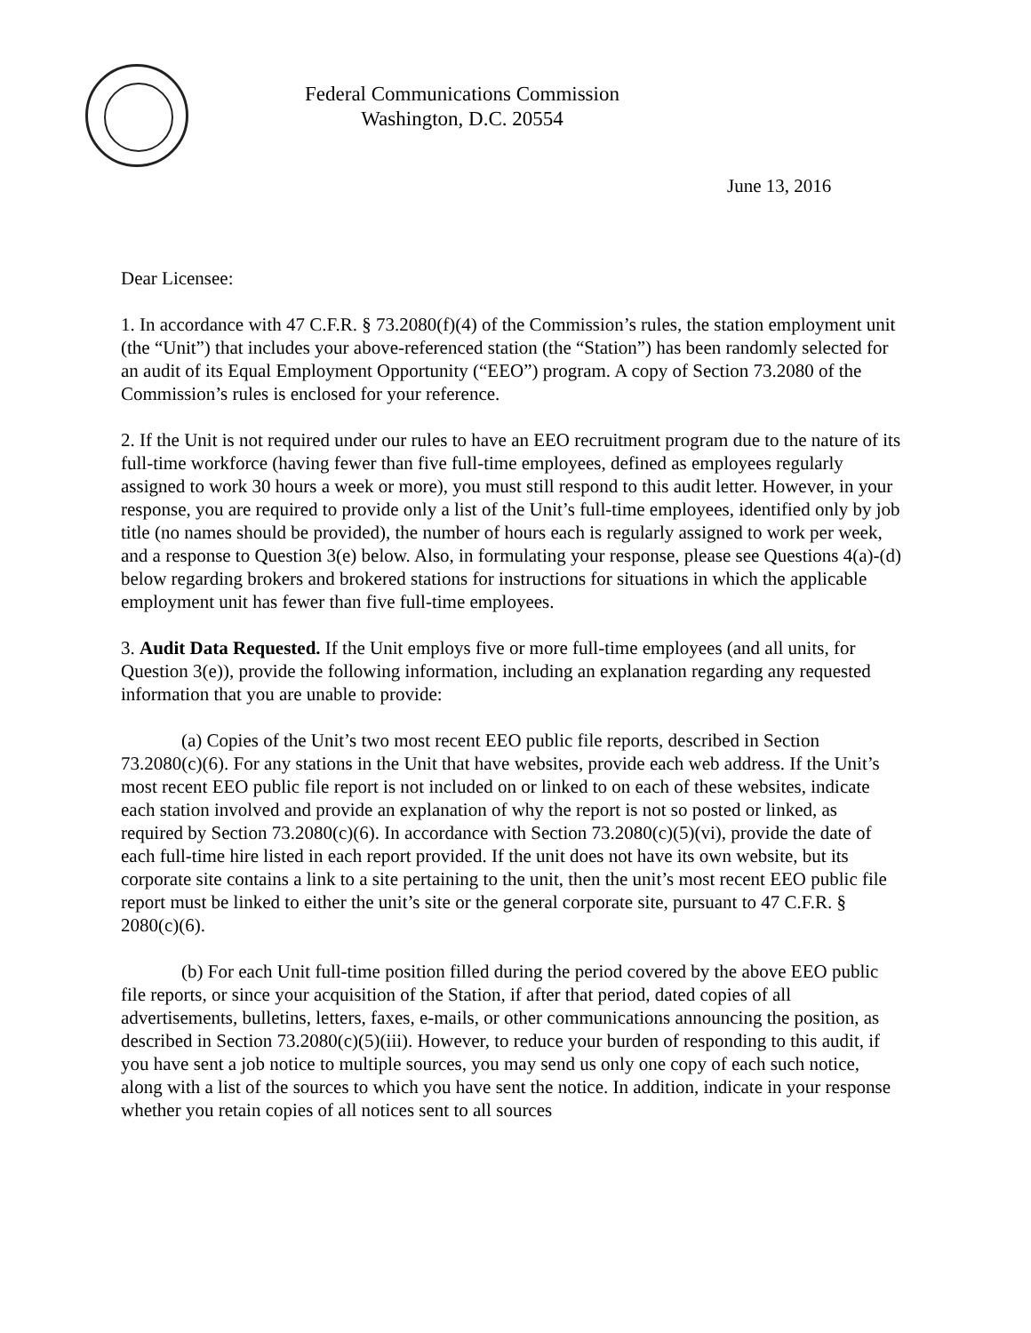Federal Communications Commission
Washington, D.C. 20554
June 13, 2016
Dear Licensee:
1. In accordance with 47 C.F.R. § 73.2080(f)(4) of the Commission’s rules, the station employment unit (the “Unit”) that includes your above-referenced station (the “Station”) has been randomly selected for an audit of its Equal Employment Opportunity (“EEO”) program. A copy of Section 73.2080 of the Commission’s rules is enclosed for your reference.
2. If the Unit is not required under our rules to have an EEO recruitment program due to the nature of its full-time workforce (having fewer than five full-time employees, defined as employees regularly assigned to work 30 hours a week or more), you must still respond to this audit letter. However, in your response, you are required to provide only a list of the Unit’s full-time employees, identified only by job title (no names should be provided), the number of hours each is regularly assigned to work per week, and a response to Question 3(e) below. Also, in formulating your response, please see Questions 4(a)-(d) below regarding brokers and brokered stations for instructions for situations in which the applicable employment unit has fewer than five full-time employees.
3. Audit Data Requested. If the Unit employs five or more full-time employees (and all units, for Question 3(e)), provide the following information, including an explanation regarding any requested information that you are unable to provide:
(a) Copies of the Unit’s two most recent EEO public file reports, described in Section 73.2080(c)(6). For any stations in the Unit that have websites, provide each web address. If the Unit’s most recent EEO public file report is not included on or linked to on each of these websites, indicate each station involved and provide an explanation of why the report is not so posted or linked, as required by Section 73.2080(c)(6). In accordance with Section 73.2080(c)(5)(vi), provide the date of each full-time hire listed in each report provided. If the unit does not have its own website, but its corporate site contains a link to a site pertaining to the unit, then the unit’s most recent EEO public file report must be linked to either the unit’s site or the general corporate site, pursuant to 47 C.F.R. § 2080(c)(6).
(b) For each Unit full-time position filled during the period covered by the above EEO public file reports, or since your acquisition of the Station, if after that period, dated copies of all advertisements, bulletins, letters, faxes, e-mails, or other communications announcing the position, as described in Section 73.2080(c)(5)(iii). However, to reduce your burden of responding to this audit, if you have sent a job notice to multiple sources, you may send us only one copy of each such notice, along with a list of the sources to which you have sent the notice. In addition, indicate in your response whether you retain copies of all notices sent to all sources